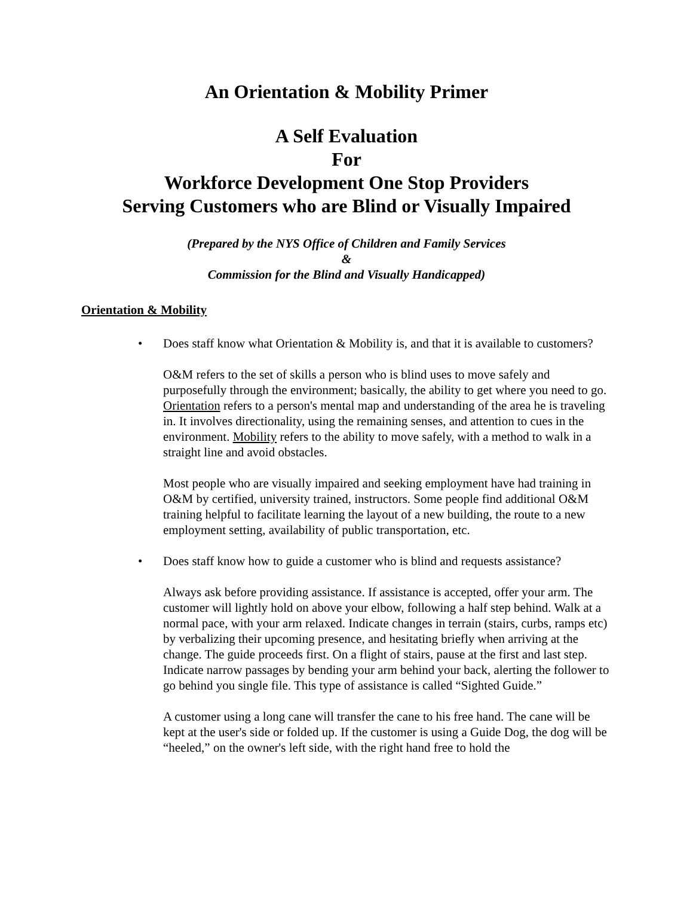An Orientation & Mobility Primer
A Self Evaluation
For
Workforce Development One Stop Providers
Serving Customers who are Blind or Visually Impaired
(Prepared by the NYS Office of Children and Family Services
&
Commission for the Blind and Visually Handicapped)
Orientation & Mobility
•
Does staff know what Orientation & Mobility is, and that it is available to customers?
O&M refers to the set of skills a person who is blind uses to move safely and purposefully through the environment; basically, the ability to get where you need to go. Orientation refers to a person's mental map and understanding of the area he is traveling in. It involves directionality, using the remaining senses, and attention to cues in the environment. Mobility refers to the ability to move safely, with a method to walk in a straight line and avoid obstacles.
Most people who are visually impaired and seeking employment have had training in O&M by certified, university trained, instructors. Some people find additional O&M training helpful to facilitate learning the layout of a new building, the route to a new employment setting, availability of public transportation, etc.
•
Does staff know how to guide a customer who is blind and requests assistance?
Always ask before providing assistance. If assistance is accepted, offer your arm. The customer will lightly hold on above your elbow, following a half step behind. Walk at a normal pace, with your arm relaxed. Indicate changes in terrain (stairs, curbs, ramps etc) by verbalizing their upcoming presence, and hesitating briefly when arriving at the change. The guide proceeds first. On a flight of stairs, pause at the first and last step. Indicate narrow passages by bending your arm behind your back, alerting the follower to go behind you single file. This type of assistance is called “Sighted Guide.”
A customer using a long cane will transfer the cane to his free hand. The cane will be kept at the user's side or folded up. If the customer is using a Guide Dog, the dog will be “heeled,” on the owner's left side, with the right hand free to hold the